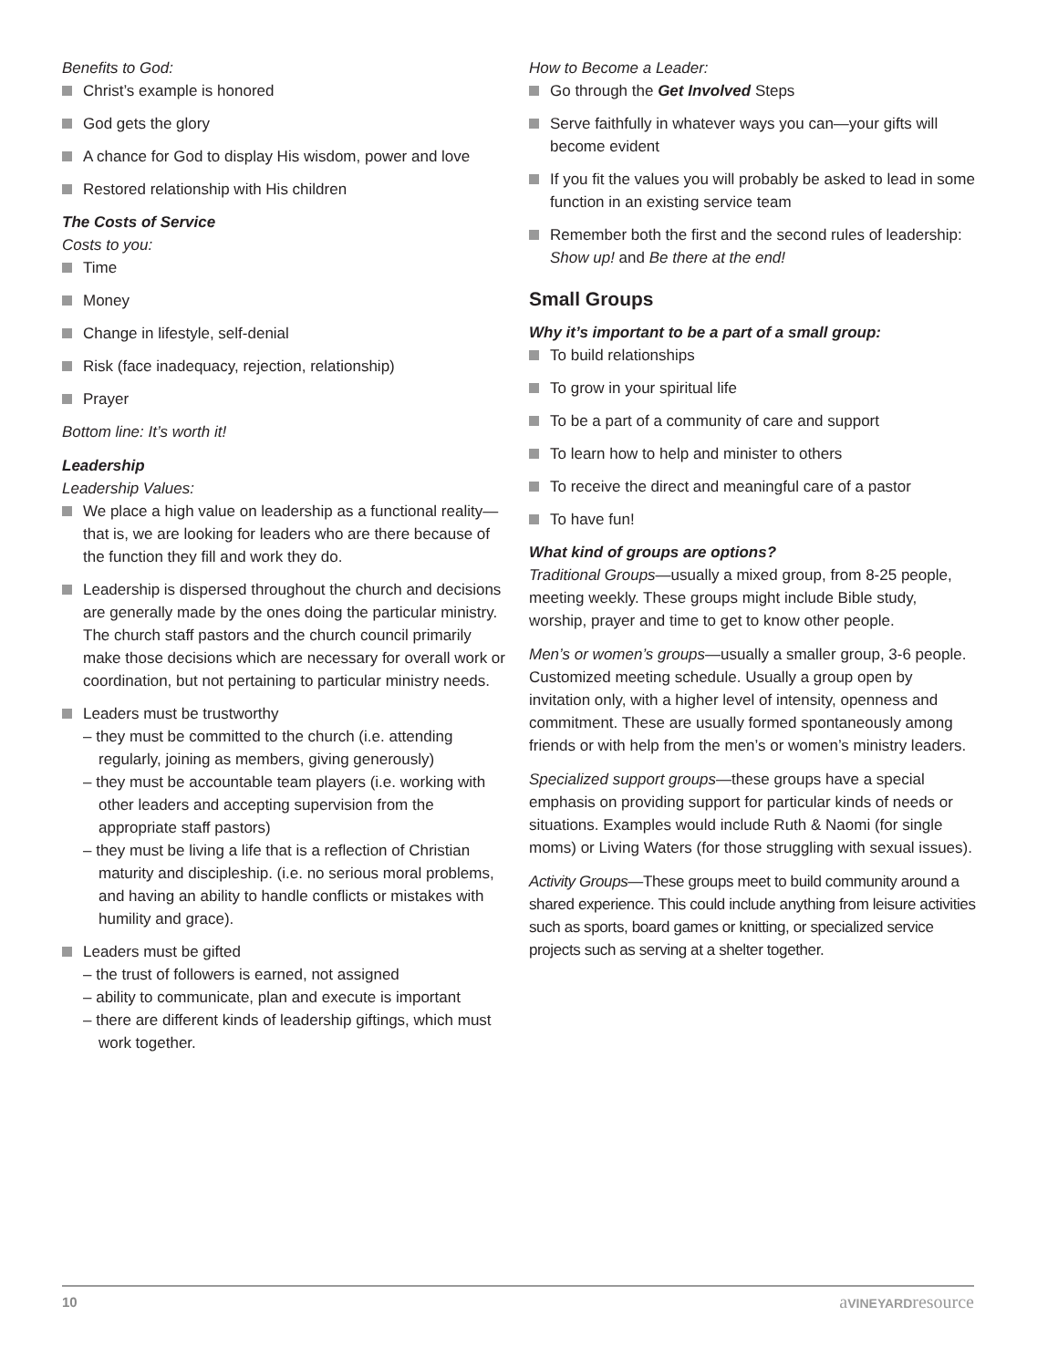Benefits to God:
Christ’s example is honored
God gets the glory
A chance for God to display His wisdom, power and love
Restored relationship with His children
The Costs of Service
Costs to you:
Time
Money
Change in lifestyle, self-denial
Risk (face inadequacy, rejection, relationship)
Prayer
Bottom line: It’s worth it!
Leadership
Leadership Values:
We place a high value on leadership as a functional reality—that is, we are looking for leaders who are there because of the function they fill and work they do.
Leadership is dispersed throughout the church and decisions are generally made by the ones doing the particular ministry. The church staff pastors and the church council primarily make those decisions which are necessary for overall work or coordination, but not pertaining to particular ministry needs.
Leaders must be trustworthy
– they must be committed to the church (i.e. attending regularly, joining as members, giving generously)
– they must be accountable team players (i.e. working with other leaders and accepting supervision from the appropriate staff pastors)
– they must be living a life that is a reflection of Christian maturity and discipleship. (i.e. no serious moral problems, and having an ability to handle conflicts or mistakes with humility and grace).
Leaders must be gifted
– the trust of followers is earned, not assigned
– ability to communicate, plan and execute is important
– there are different kinds of leadership giftings, which must work together.
How to Become a Leader:
Go through the Get Involved Steps
Serve faithfully in whatever ways you can—your gifts will become evident
If you fit the values you will probably be asked to lead in some function in an existing service team
Remember both the first and the second rules of leadership: Show up! and Be there at the end!
Small Groups
Why it’s important to be a part of a small group:
To build relationships
To grow in your spiritual life
To be a part of a community of care and support
To learn how to help and minister to others
To receive the direct and meaningful care of a pastor
To have fun!
What kind of groups are options?
Traditional Groups—usually a mixed group, from 8-25 people, meeting weekly. These groups might include Bible study, worship, prayer and time to get to know other people.
Men’s or women’s groups—usually a smaller group, 3-6 people. Customized meeting schedule. Usually a group open by invitation only, with a higher level of intensity, openness and commitment. These are usually formed spontaneously among friends or with help from the men’s or women’s ministry leaders.
Specialized support groups—these groups have a special emphasis on providing support for particular kinds of needs or situations. Examples would include Ruth & Naomi (for single moms) or Living Waters (for those struggling with sexual issues).
Activity Groups—These groups meet to build community around a shared experience. This could include anything from leisure activities such as sports, board games or knitting, or specialized service projects such as serving at a shelter together.
10 aVINEYARDresource